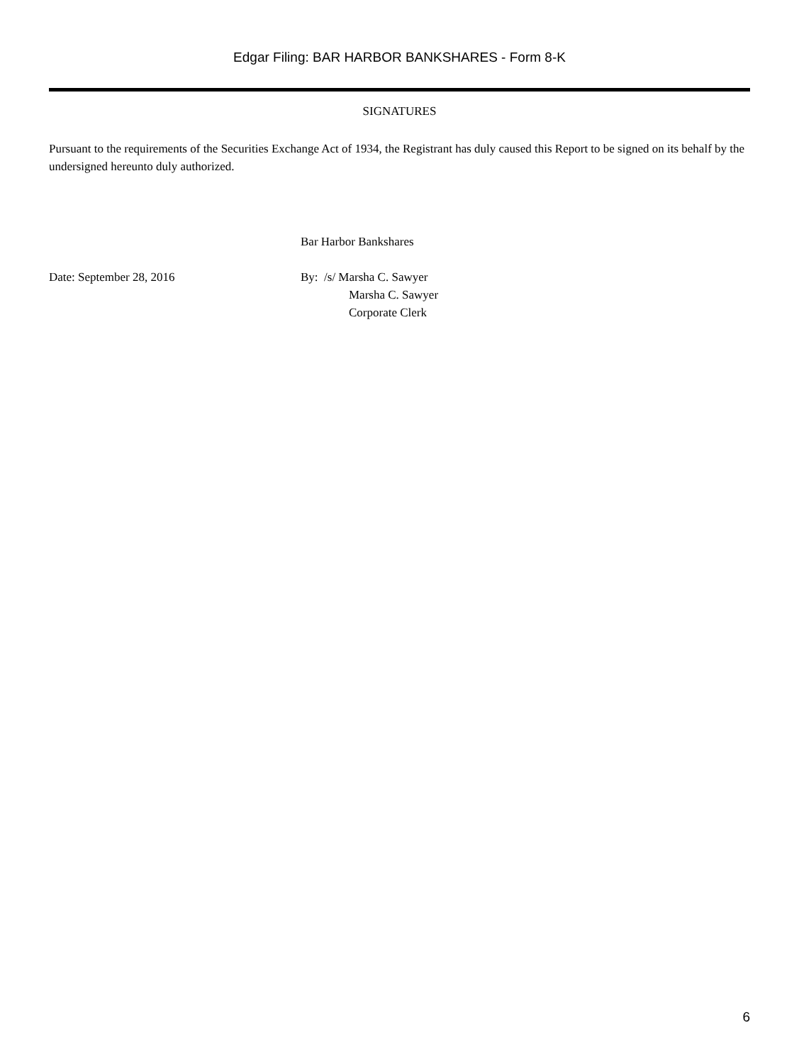Edgar Filing: BAR HARBOR BANKSHARES - Form 8-K
SIGNATURES
Pursuant to the requirements of the Securities Exchange Act of 1934, the Registrant has duly caused this Report to be signed on its behalf by the undersigned hereunto duly authorized.
Bar Harbor Bankshares
Date: September 28, 2016 By: /s/ Marsha C. Sawyer
Marsha C. Sawyer
Corporate Clerk
6